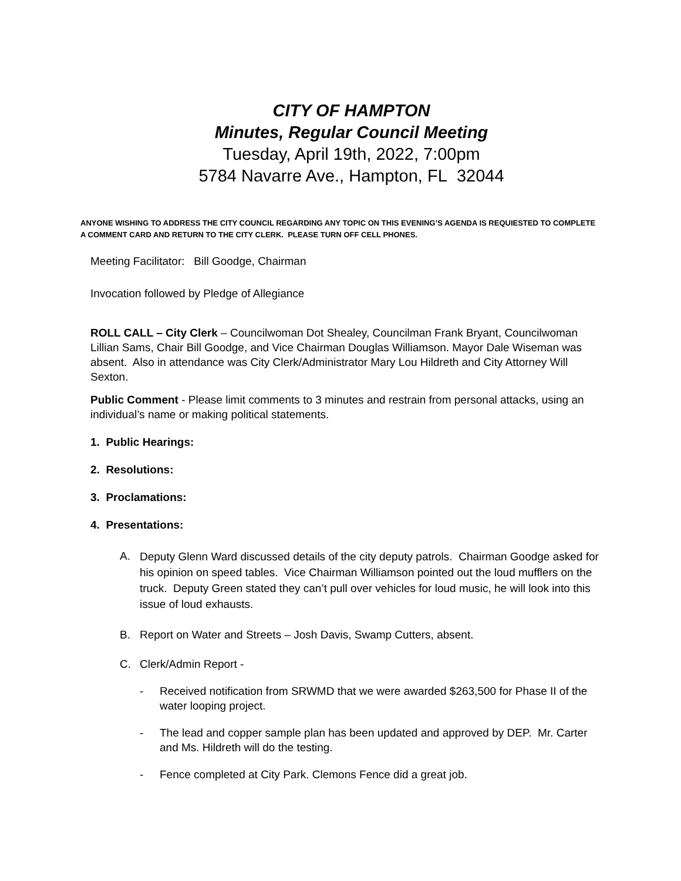CITY OF HAMPTON
Minutes, Regular Council Meeting
Tuesday, April 19th, 2022, 7:00pm
5784 Navarre Ave., Hampton, FL 32044
ANYONE WISHING TO ADDRESS THE CITY COUNCIL REGARDING ANY TOPIC ON THIS EVENING’S AGENDA IS REQUIESTED TO COMPLETE A COMMENT CARD AND RETURN TO THE CITY CLERK. PLEASE TURN OFF CELL PHONES.
Meeting Facilitator: Bill Goodge, Chairman
Invocation followed by Pledge of Allegiance
ROLL CALL – City Clerk – Councilwoman Dot Shealey, Councilman Frank Bryant, Councilwoman Lillian Sams, Chair Bill Goodge, and Vice Chairman Douglas Williamson. Mayor Dale Wiseman was absent. Also in attendance was City Clerk/Administrator Mary Lou Hildreth and City Attorney Will Sexton.
Public Comment - Please limit comments to 3 minutes and restrain from personal attacks, using an individual’s name or making political statements.
1. Public Hearings:
2. Resolutions:
3. Proclamations:
4. Presentations:
A. Deputy Glenn Ward discussed details of the city deputy patrols. Chairman Goodge asked for his opinion on speed tables. Vice Chairman Williamson pointed out the loud mufflers on the truck. Deputy Green stated they can’t pull over vehicles for loud music, he will look into this issue of loud exhausts.
B. Report on Water and Streets – Josh Davis, Swamp Cutters, absent.
C. Clerk/Admin Report -
- Received notification from SRWMD that we were awarded $263,500 for Phase II of the water looping project.
- The lead and copper sample plan has been updated and approved by DEP. Mr. Carter and Ms. Hildreth will do the testing.
- Fence completed at City Park. Clemons Fence did a great job.